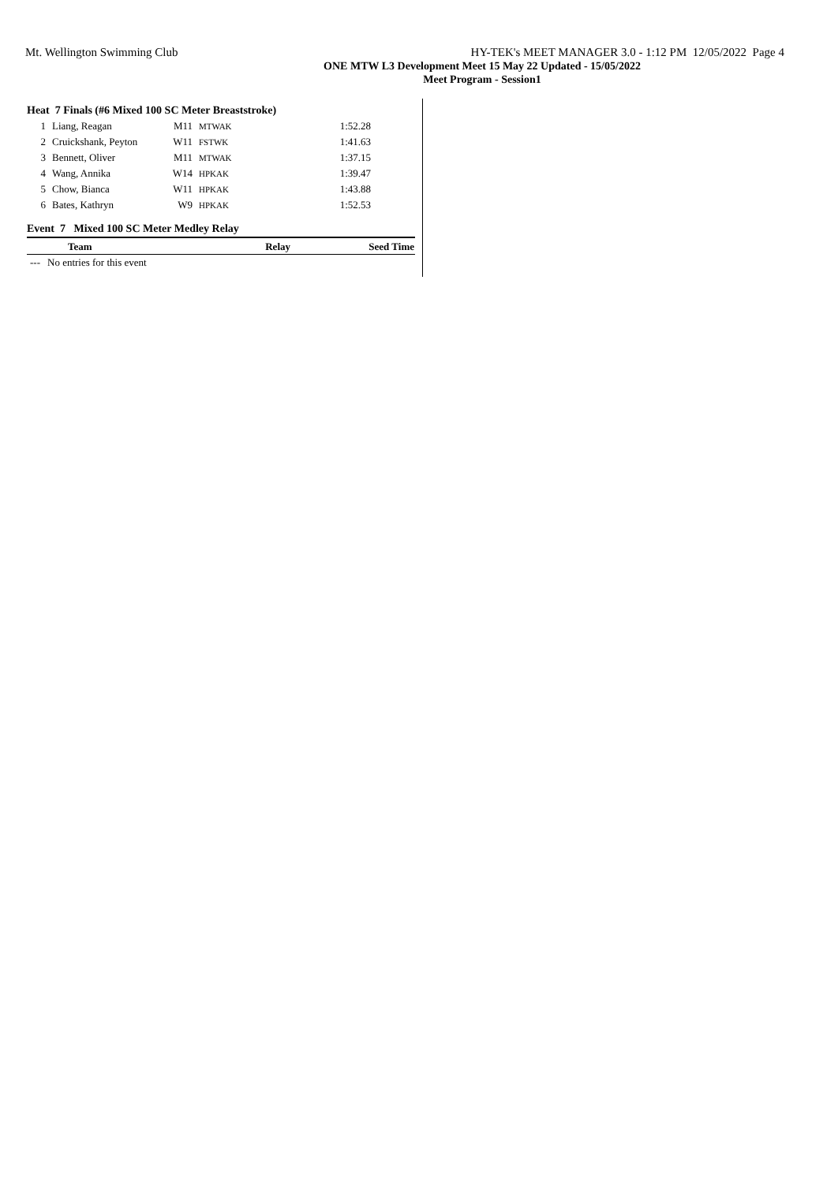Mt. Wellington Swimming Club HY-TEK's MEET MANAGER 3.0 - 1:12 PM 12/05/2022 Page 4
ONE MTW L3 Development Meet 15 May 22 Updated - 15/05/2022
Meet Program - Session1
Heat 7 Finals (#6 Mixed 100 SC Meter Breaststroke)
| 1 | Liang, Reagan | M11 | MTWAK | 1:52.28 | |
| 2 | Cruickshank, Peyton | W11 | FSTWK | 1:41.63 | |
| 3 | Bennett, Oliver | M11 | MTWAK | 1:37.15 | |
| 4 | Wang, Annika | W14 | HPKAK | 1:39.47 | |
| 5 | Chow, Bianca | W11 | HPKAK | 1:43.88 | |
| 6 | Bates, Kathryn | W9 | HPKAK | 1:52.53 | |
Event 7 Mixed 100 SC Meter Medley Relay
| | Team | Relay | Seed Time |
| --- | --- | --- | --- |
| --- | No entries for this event | | |